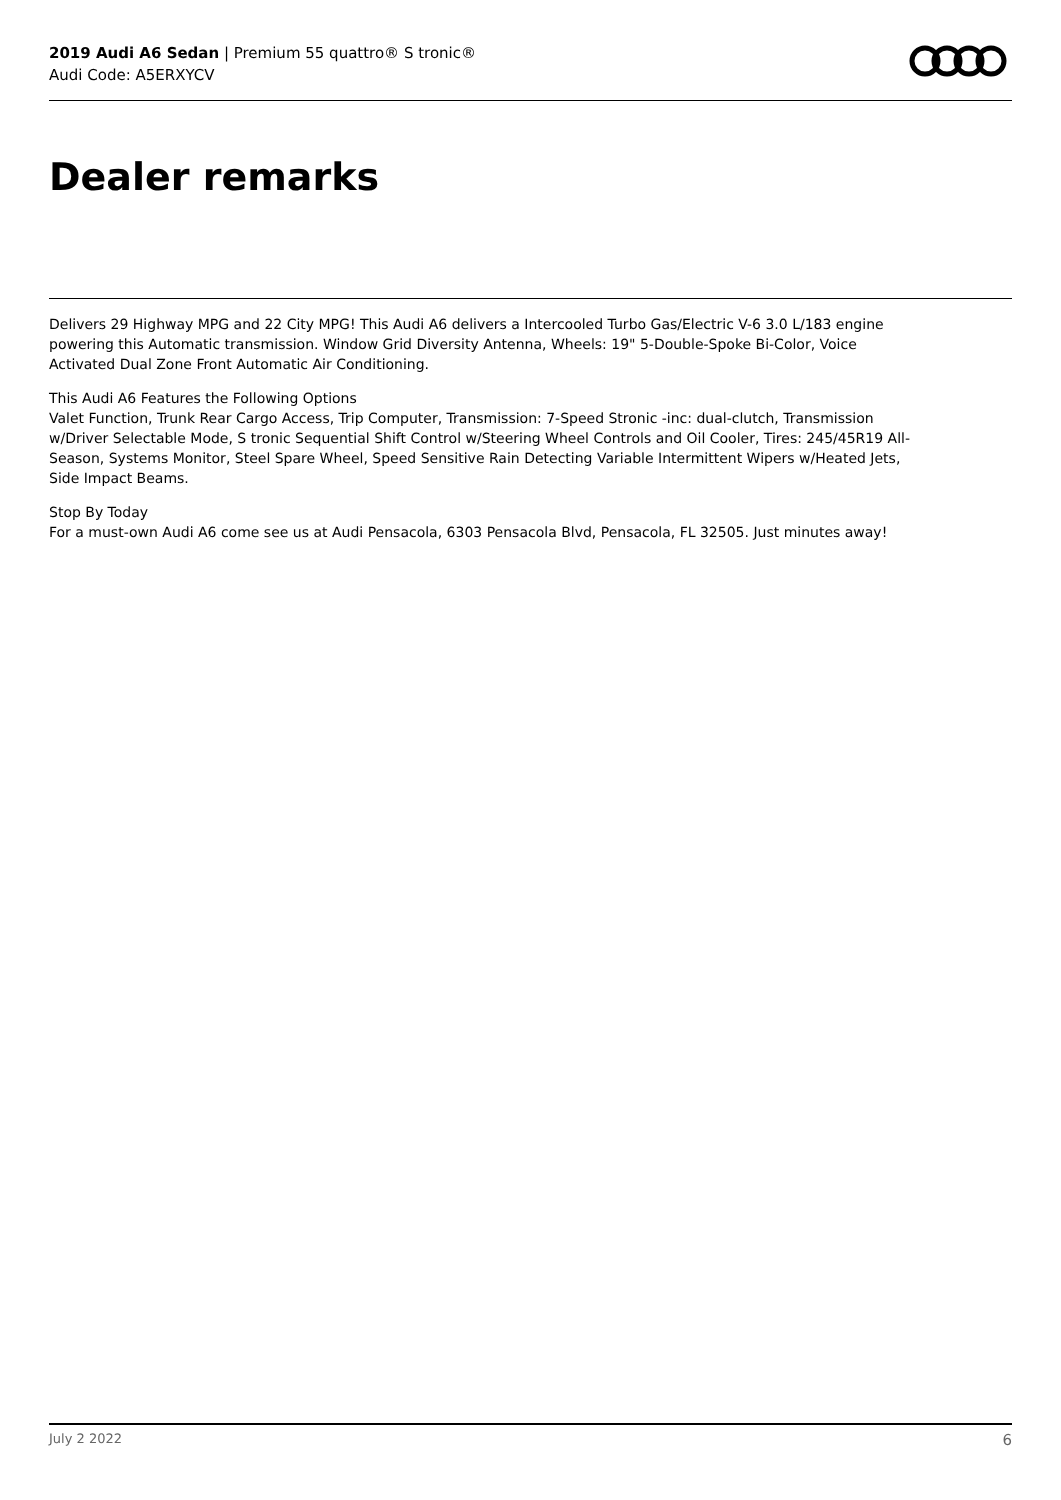2019 Audi A6 Sedan | Premium 55 quattro® S tronic®
Audi Code: A5ERXYCV
Dealer remarks
Delivers 29 Highway MPG and 22 City MPG! This Audi A6 delivers a Intercooled Turbo Gas/Electric V-6 3.0 L/183 engine powering this Automatic transmission. Window Grid Diversity Antenna, Wheels: 19" 5-Double-Spoke Bi-Color, Voice Activated Dual Zone Front Automatic Air Conditioning.
This Audi A6 Features the Following Options
Valet Function, Trunk Rear Cargo Access, Trip Computer, Transmission: 7-Speed Stronic -inc: dual-clutch, Transmission w/Driver Selectable Mode, S tronic Sequential Shift Control w/Steering Wheel Controls and Oil Cooler, Tires: 245/45R19 All-Season, Systems Monitor, Steel Spare Wheel, Speed Sensitive Rain Detecting Variable Intermittent Wipers w/Heated Jets, Side Impact Beams.
Stop By Today
For a must-own Audi A6 come see us at Audi Pensacola, 6303 Pensacola Blvd, Pensacola, FL 32505. Just minutes away!
July 2 2022 6